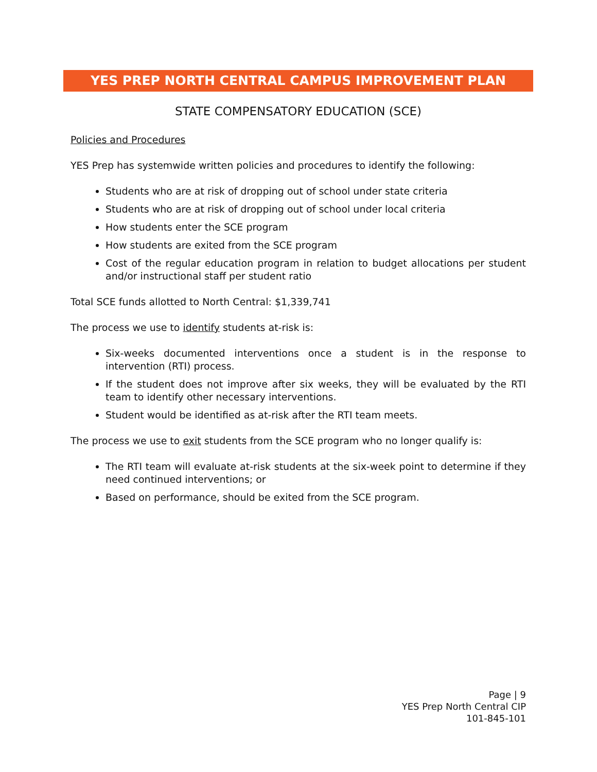YES PREP NORTH CENTRAL CAMPUS IMPROVEMENT PLAN
STATE COMPENSATORY EDUCATION (SCE)
Policies and Procedures
YES Prep has systemwide written policies and procedures to identify the following:
Students who are at risk of dropping out of school under state criteria
Students who are at risk of dropping out of school under local criteria
How students enter the SCE program
How students are exited from the SCE program
Cost of the regular education program in relation to budget allocations per student and/or instructional staff per student ratio
Total SCE funds allotted to North Central: $1,339,741
The process we use to identify students at-risk is:
Six-weeks documented interventions once a student is in the response to intervention (RTI) process.
If the student does not improve after six weeks, they will be evaluated by the RTI team to identify other necessary interventions.
Student would be identified as at-risk after the RTI team meets.
The process we use to exit students from the SCE program who no longer qualify is:
The RTI team will evaluate at-risk students at the six-week point to determine if they need continued interventions; or
Based on performance, should be exited from the SCE program.
Page | 9
YES Prep North Central CIP
101-845-101